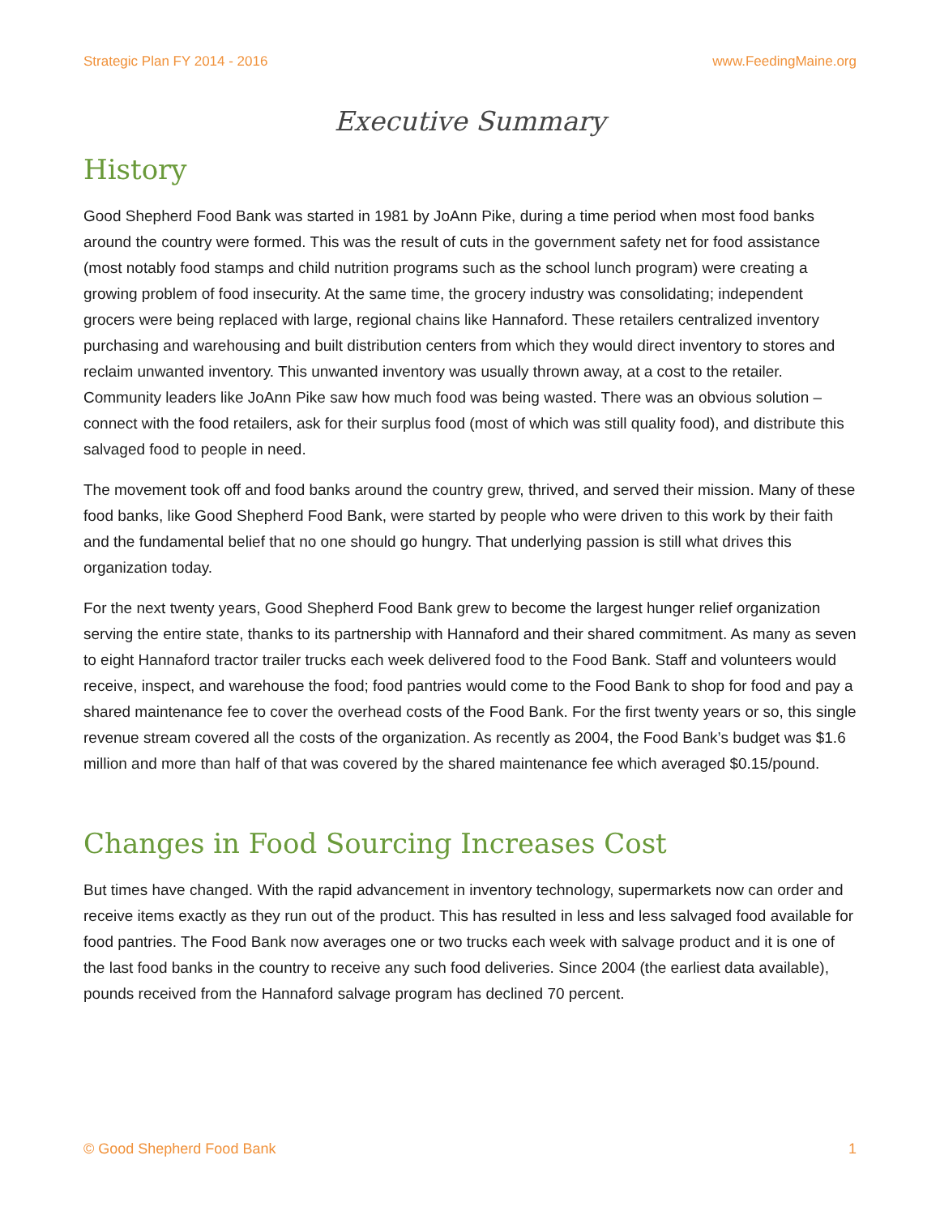Strategic Plan FY 2014 - 2016 www.FeedingMaine.org
Executive Summary
History
Good Shepherd Food Bank was started in 1981 by JoAnn Pike, during a time period when most food banks around the country were formed. This was the result of cuts in the government safety net for food assistance (most notably food stamps and child nutrition programs such as the school lunch program) were creating a growing problem of food insecurity. At the same time, the grocery industry was consolidating; independent grocers were being replaced with large, regional chains like Hannaford. These retailers centralized inventory purchasing and warehousing and built distribution centers from which they would direct inventory to stores and reclaim unwanted inventory. This unwanted inventory was usually thrown away, at a cost to the retailer. Community leaders like JoAnn Pike saw how much food was being wasted. There was an obvious solution – connect with the food retailers, ask for their surplus food (most of which was still quality food), and distribute this salvaged food to people in need.
The movement took off and food banks around the country grew, thrived, and served their mission. Many of these food banks, like Good Shepherd Food Bank, were started by people who were driven to this work by their faith and the fundamental belief that no one should go hungry. That underlying passion is still what drives this organization today.
For the next twenty years, Good Shepherd Food Bank grew to become the largest hunger relief organization serving the entire state, thanks to its partnership with Hannaford and their shared commitment. As many as seven to eight Hannaford tractor trailer trucks each week delivered food to the Food Bank. Staff and volunteers would receive, inspect, and warehouse the food; food pantries would come to the Food Bank to shop for food and pay a shared maintenance fee to cover the overhead costs of the Food Bank. For the first twenty years or so, this single revenue stream covered all the costs of the organization. As recently as 2004, the Food Bank’s budget was $1.6 million and more than half of that was covered by the shared maintenance fee which averaged $0.15/pound.
Changes in Food Sourcing Increases Cost
But times have changed. With the rapid advancement in inventory technology, supermarkets now can order and receive items exactly as they run out of the product. This has resulted in less and less salvaged food available for food pantries. The Food Bank now averages one or two trucks each week with salvage product and it is one of the last food banks in the country to receive any such food deliveries. Since 2004 (the earliest data available), pounds received from the Hannaford salvage program has declined 70 percent.
© Good Shepherd Food Bank 1